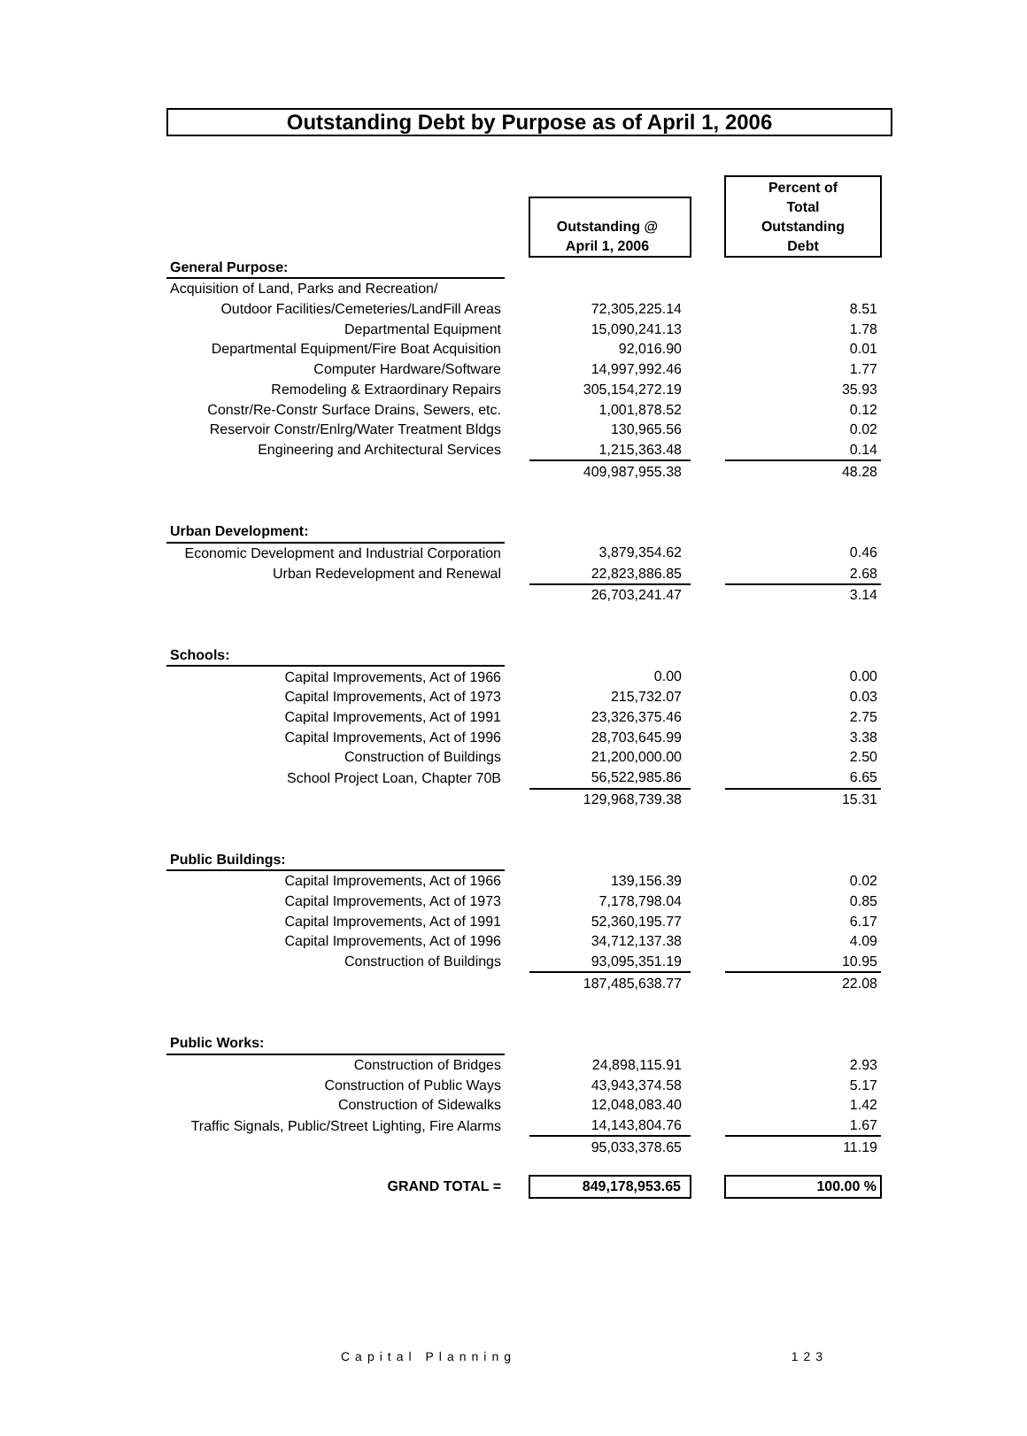Outstanding Debt by Purpose as of April 1, 2006
| | | | | Percent of Total |
| | | Outstanding @ April 1, 2006 | | |
| | | | | Outstanding Debt |
| General Purpose: | | | | |
| Acquisition of Land, Parks and Recreation/ | | | | |
| Outdoor Facilities/Cemeteries/LandFill Areas | | 72,305,225.14 | | 8.51 |
| Departmental Equipment | | 15,090,241.13 | | 1.78 |
| Departmental Equipment/Fire Boat Acquisition | | 92,016.90 | | 0.01 |
| Computer Hardware/Software | | 14,997,992.46 | | 1.77 |
| Remodeling & Extraordinary Repairs | | 305,154,272.19 | | 35.93 |
| Constr/Re-Constr Surface Drains, Sewers, etc. | | 1,001,878.52 | | 0.12 |
| Reservoir Constr/Enlrg/Water Treatment Bldgs | | 130,965.56 | | 0.02 |
| Engineering and Architectural Services | | 1,215,363.48 | | 0.14 |
| | | 409,987,955.38 | | 48.28 |
| Urban Development: | | | | |
| Economic Development and Industrial Corporation | | 3,879,354.62 | | 0.46 |
| Urban Redevelopment and Renewal | | 22,823,886.85 | | 2.68 |
| | | 26,703,241.47 | | 3.14 |
| Schools: | | | | |
| Capital Improvements, Act of 1966 | | 0.00 | | 0.00 |
| Capital Improvements, Act of 1973 | | 215,732.07 | | 0.03 |
| Capital Improvements, Act of 1991 | | 23,326,375.46 | | 2.75 |
| Capital Improvements, Act of 1996 | | 28,703,645.99 | | 3.38 |
| Construction of Buildings | | 21,200,000.00 | | 2.50 |
| School Project Loan, Chapter 70B | | 56,522,985.86 | | 6.65 |
| | | 129,968,739.38 | | 15.31 |
| Public Buildings: | | | | |
| Capital Improvements, Act of 1966 | | 139,156.39 | | 0.02 |
| Capital Improvements, Act of 1973 | | 7,178,798.04 | | 0.85 |
| Capital Improvements, Act of 1991 | | 52,360,195.77 | | 6.17 |
| Capital Improvements, Act of 1996 | | 34,712,137.38 | | 4.09 |
| Construction of Buildings | | 93,095,351.19 | | 10.95 |
| | | 187,485,638.77 | | 22.08 |
| Public Works: | | | | |
| Construction of Bridges | | 24,898,115.91 | | 2.93 |
| Construction of Public Ways | | 43,943,374.58 | | 5.17 |
| Construction of Sidewalks | | 12,048,083.40 | | 1.42 |
| Traffic Signals, Public/Street Lighting, Fire Alarms | | 14,143,804.76 | | 1.67 |
| | | 95,033,378.65 | | 11.19 |
| GRAND TOTAL = | | 849,178,953.65 | | 100.00 % |
Capital Planning 123